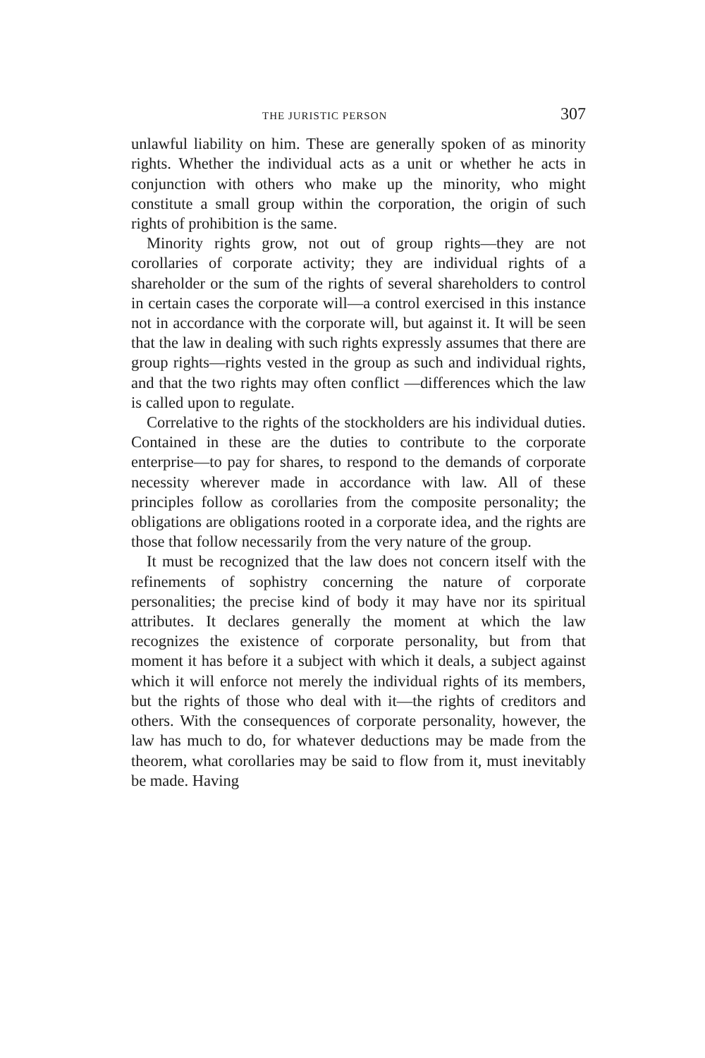THE JURISTIC PERSON 307
unlawful liability on him. These are generally spoken of as minority rights. Whether the individual acts as a unit or whether he acts in conjunction with others who make up the minority, who might constitute a small group within the corporation, the origin of such rights of prohibition is the same.
Minority rights grow, not out of group rights—they are not corollaries of corporate activity; they are individual rights of a shareholder or the sum of the rights of several shareholders to control in certain cases the corporate will—a control exercised in this instance not in accordance with the corporate will, but against it. It will be seen that the law in dealing with such rights expressly assumes that there are group rights—rights vested in the group as such and individual rights, and that the two rights may often conflict —differences which the law is called upon to regulate.
Correlative to the rights of the stockholders are his individual duties. Contained in these are the duties to contribute to the corporate enterprise—to pay for shares, to respond to the demands of corporate necessity wherever made in accordance with law. All of these principles follow as corollaries from the composite personality; the obligations are obligations rooted in a corporate idea, and the rights are those that follow necessarily from the very nature of the group.
It must be recognized that the law does not concern itself with the refinements of sophistry concerning the nature of corporate personalities; the precise kind of body it may have nor its spiritual attributes. It declares generally the moment at which the law recognizes the existence of corporate personality, but from that moment it has before it a subject with which it deals, a subject against which it will enforce not merely the individual rights of its members, but the rights of those who deal with it—the rights of creditors and others. With the consequences of corporate personality, however, the law has much to do, for whatever deductions may be made from the theorem, what corollaries may be said to flow from it, must inevitably be made. Having